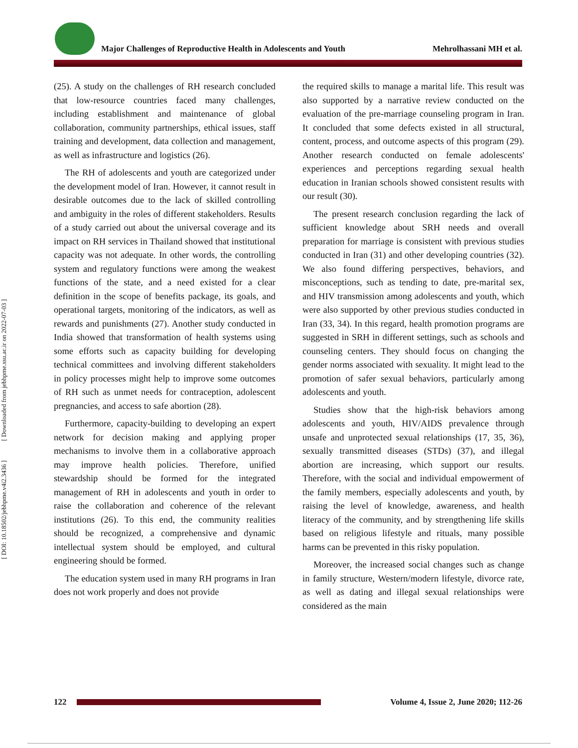[ DOI: 10.18502/jebhpme.v4i2.3436 ] [ Downloaded from jebhpme.ssu.ac.ir on 2022-07-03 ]
Major Challenges of Reproductive Health in Adolescents and Youth Mehrolhassani MH et al.
(25). A study on the challenges of RH research concluded that low-resource countries faced many challenges, including establishment and maintenance of global collaboration, community partnerships, ethical issues, staff training and development, data collection and management, as well as infrastructure and logistics (26).
The RH of adolescents and youth are categorized under the development model of Iran. However, it cannot result in desirable outcomes due to the lack of skilled controlling and ambiguity in the roles of different stakeholders. Results of a study carried out about the universal coverage and its impact on RH services in Thailand showed that institutional capacity was not adequate. In other words, the controlling system and regulatory functions were among the weakest functions of the state, and a need existed for a clear definition in the scope of benefits package, its goals, and operational targets, monitoring of the indicators, as well as rewards and punishments (27). Another study conducted in India showed that transformation of health systems using some efforts such as capacity building for developing technical committees and involving different stakeholders in policy processes might help to improve some outcomes of RH such as unmet needs for contraception, adolescent pregnancies, and access to safe abortion (28).
Furthermore, capacity-building to developing an expert network for decision making and applying proper mechanisms to involve them in a collaborative approach may improve health policies. Therefore, unified stewardship should be formed for the integrated management of RH in adolescents and youth in order to raise the collaboration and coherence of the relevant institutions (26). To this end, the community realities should be recognized, a comprehensive and dynamic intellectual system should be employed, and cultural engineering should be formed.
The education system used in many RH programs in Iran does not work properly and does not provide
the required skills to manage a marital life. This result was also supported by a narrative review conducted on the evaluation of the pre-marriage counseling program in Iran. It concluded that some defects existed in all structural, content, process, and outcome aspects of this program (29). Another research conducted on female adolescents' experiences and perceptions regarding sexual health education in Iranian schools showed consistent results with our result (30).
The present research conclusion regarding the lack of sufficient knowledge about SRH needs and overall preparation for marriage is consistent with previous studies conducted in Iran (31) and other developing countries (32). We also found differing perspectives, behaviors, and misconceptions, such as tending to date, pre-marital sex, and HIV transmission among adolescents and youth, which were also supported by other previous studies conducted in Iran (33, 34). In this regard, health promotion programs are suggested in SRH in different settings, such as schools and counseling centers. They should focus on changing the gender norms associated with sexuality. It might lead to the promotion of safer sexual behaviors, particularly among adolescents and youth.
Studies show that the high-risk behaviors among adolescents and youth, HIV/AIDS prevalence through unsafe and unprotected sexual relationships (17, 35, 36), sexually transmitted diseases (STDs) (37), and illegal abortion are increasing, which support our results. Therefore, with the social and individual empowerment of the family members, especially adolescents and youth, by raising the level of knowledge, awareness, and health literacy of the community, and by strengthening life skills based on religious lifestyle and rituals, many possible harms can be prevented in this risky population.
Moreover, the increased social changes such as change in family structure, Western/modern lifestyle, divorce rate, as well as dating and illegal sexual relationships were considered as the main
122
Volume 4, Issue 2, June 2020; 112-26